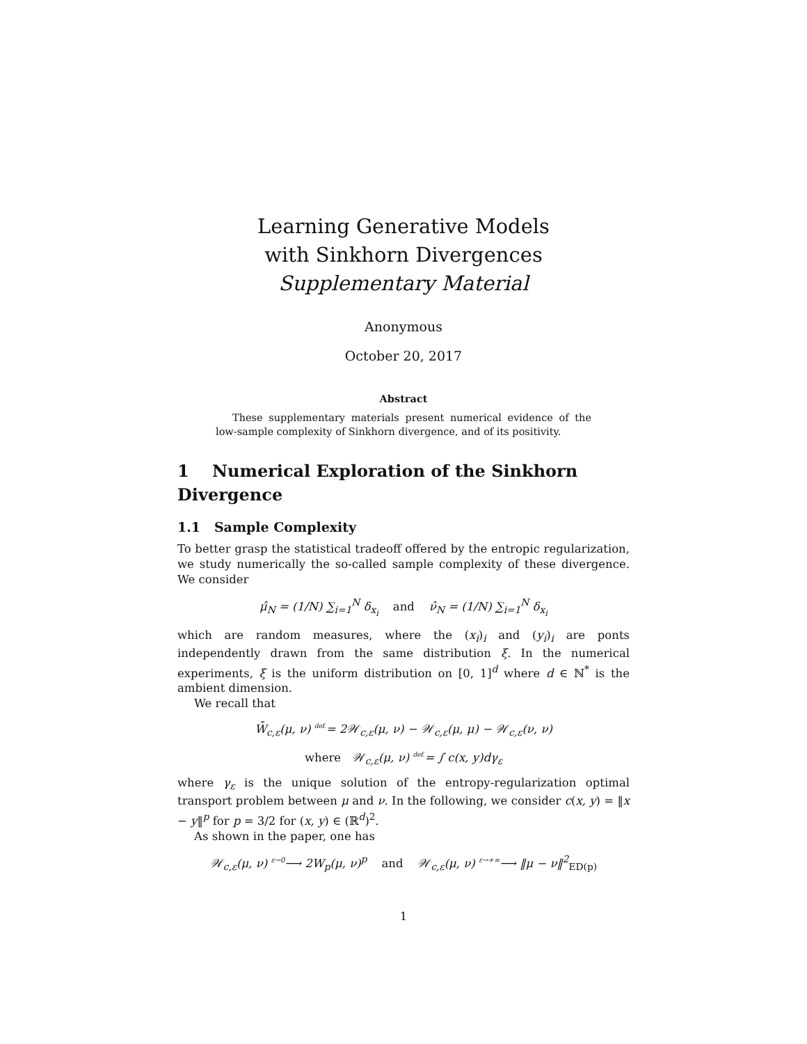Learning Generative Models
with Sinkhorn Divergences
Supplementary Material
Anonymous
October 20, 2017
Abstract
These supplementary materials present numerical evidence of the low-sample complexity of Sinkhorn divergence, and of its positivity.
1 Numerical Exploration of the Sinkhorn Divergence
1.1 Sample Complexity
To better grasp the statistical tradeoff offered by the entropic regularization, we study numerically the so-called sample complexity of these divergence. We consider
μ̂<sub>N</sub> = (1/N) ∑<sub>i=1</sub><sup>N</sup> δ<sub>x<sub>i</sub></sub> and ν̂<sub>N</sub> = (1/N) ∑<sub>i=1</sub><sup>N</sup> δ<sub>x<sub>i</sub></sub>
which are random measures, where the (x<sub>i</sub>)<sub>i</sub> and (y<sub>i</sub>)<sub>i</sub> are ponts independently drawn from the same distribution ξ. In the numerical experiments, ξ is the uniform distribution on [0, 1]<sup>d</sup> where d ∈ ℕ<sup>*</sup> is the ambient dimension.
We recall that
W̄<sub>c,ε</sub>(μ, ν) <sup>def.</sup>= 2𝒲<sub>c,ε</sub>(μ, ν) − 𝒲<sub>c,ε</sub>(μ, μ) − 𝒲<sub>c,ε</sub>(ν, ν)
where 𝒲<sub>c,ε</sub>(μ, ν) <sup>def.</sup>= ∫ c(x, y)dγ<sub>ε</sub>
where γ<sub>ε</sub> is the unique solution of the entropy-regularization optimal transport problem between μ and ν. In the following, we consider c(x, y) = ‖x − y‖<sup>p</sup> for p = 3/2 for (x, y) ∈ (ℝ<sup>d</sup>)<sup>2</sup>.
As shown in the paper, one has
𝒲<sub>c,ε</sub>(μ, ν) <sup>ε→0</sup>⟶ 2W<sub>p</sub>(μ, ν)<sup>p</sup> and 𝒲<sub>c,ε</sub>(μ, ν) <sup>ε→+∞</sup>⟶ ‖μ − ν‖<sup>2</sup><sub>ED(p)</sub>
1